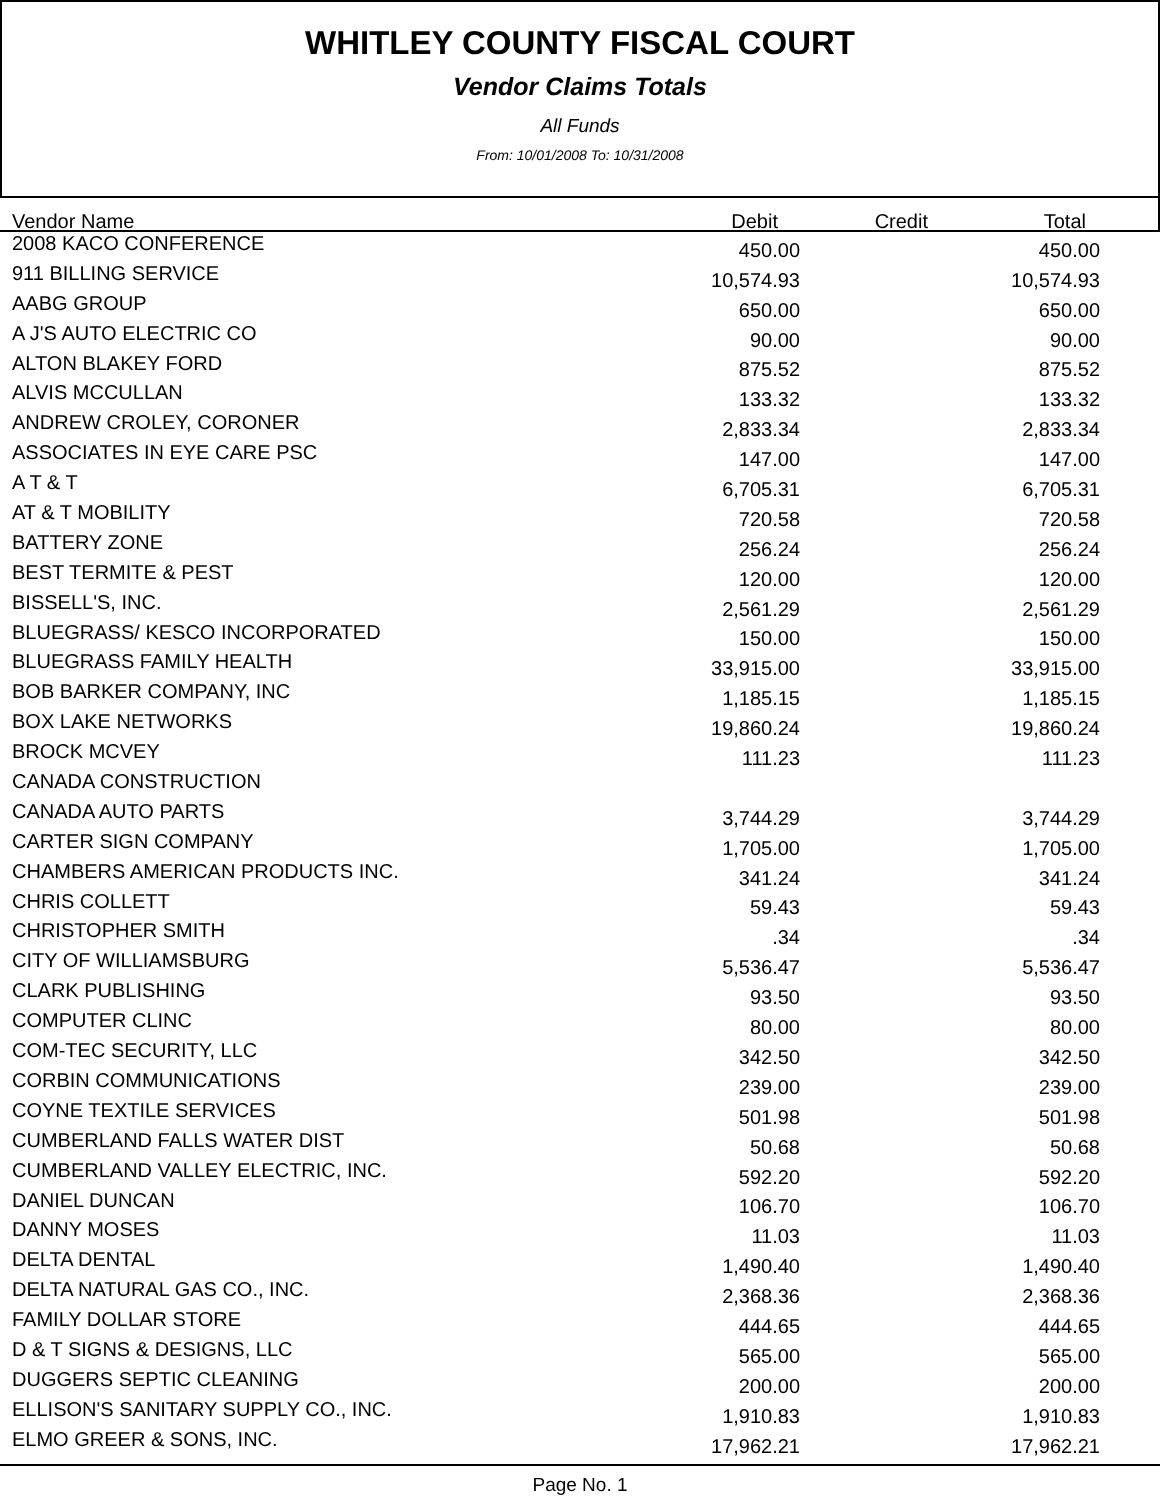WHITLEY COUNTY FISCAL COURT
Vendor Claims Totals
All Funds
From: 10/01/2008 To: 10/31/2008
| Vendor Name Debit Credit Total | | | | |
| --- | --- | --- | --- | --- |
| 2008 KACO CONFERENCE | 450.00 | | 450.00 | |
| 911 BILLING SERVICE | 10,574.93 | | 10,574.93 | |
| AABG GROUP | 650.00 | | 650.00 | |
| A J'S AUTO ELECTRIC CO | 90.00 | | 90.00 | |
| ALTON BLAKEY FORD | 875.52 | | 875.52 | |
| ALVIS MCCULLAN | 133.32 | | 133.32 | |
| ANDREW CROLEY, CORONER | 2,833.34 | | 2,833.34 | |
| ASSOCIATES IN EYE CARE PSC | 147.00 | | 147.00 | |
| A T & T | 6,705.31 | | 6,705.31 | |
| AT & T MOBILITY | 720.58 | | 720.58 | |
| BATTERY ZONE | 256.24 | | 256.24 | |
| BEST TERMITE & PEST | 120.00 | | 120.00 | |
| BISSELL'S, INC. | 2,561.29 | | 2,561.29 | |
| BLUEGRASS/ KESCO INCORPORATED | 150.00 | | 150.00 | |
| BLUEGRASS FAMILY HEALTH | 33,915.00 | | 33,915.00 | |
| BOB BARKER COMPANY, INC | 1,185.15 | | 1,185.15 | |
| BOX LAKE NETWORKS | 19,860.24 | | 19,860.24 | |
| BROCK MCVEY | 111.23 | | 111.23 | |
| CANADA CONSTRUCTION | | | | |
| CANADA AUTO PARTS | 3,744.29 | | 3,744.29 | |
| CARTER SIGN COMPANY | 1,705.00 | | 1,705.00 | |
| CHAMBERS AMERICAN PRODUCTS INC. | 341.24 | | 341.24 | |
| CHRIS COLLETT | 59.43 | | 59.43 | |
| CHRISTOPHER SMITH | .34 | | .34 | |
| CITY OF WILLIAMSBURG | 5,536.47 | | 5,536.47 | |
| CLARK PUBLISHING | 93.50 | | 93.50 | |
| COMPUTER CLINC | 80.00 | | 80.00 | |
| COM-TEC SECURITY, LLC | 342.50 | | 342.50 | |
| CORBIN COMMUNICATIONS | 239.00 | | 239.00 | |
| COYNE TEXTILE SERVICES | 501.98 | | 501.98 | |
| CUMBERLAND FALLS WATER DIST | 50.68 | | 50.68 | |
| CUMBERLAND VALLEY ELECTRIC, INC. | 592.20 | | 592.20 | |
| DANIEL DUNCAN | 106.70 | | 106.70 | |
| DANNY MOSES | 11.03 | | 11.03 | |
| DELTA DENTAL | 1,490.40 | | 1,490.40 | |
| DELTA NATURAL GAS CO., INC. | 2,368.36 | | 2,368.36 | |
| FAMILY DOLLAR STORE | 444.65 | | 444.65 | |
| D & T SIGNS & DESIGNS, LLC | 565.00 | | 565.00 | |
| DUGGERS SEPTIC CLEANING | 200.00 | | 200.00 | |
| ELLISON'S SANITARY SUPPLY CO., INC. | 1,910.83 | | 1,910.83 | |
| ELMO GREER & SONS, INC. | 17,962.21 | | 17,962.21 | |
Page No. 1